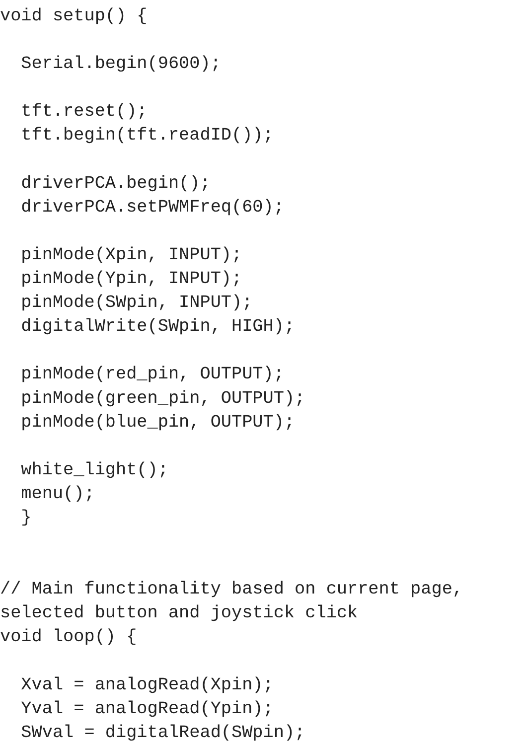void setup() {

  Serial.begin(9600);

  tft.reset();
  tft.begin(tft.readID());

  driverPCA.begin();
  driverPCA.setPWMFreq(60);

  pinMode(Xpin, INPUT);
  pinMode(Ypin, INPUT);
  pinMode(SWpin, INPUT);
  digitalWrite(SWpin, HIGH);

  pinMode(red_pin, OUTPUT);
  pinMode(green_pin, OUTPUT);
  pinMode(blue_pin, OUTPUT);

  white_light();
  menu();
  }


// Main functionality based on current page,
selected button and joystick click
void loop() {

  Xval = analogRead(Xpin);
  Yval = analogRead(Ypin);
  SWval = digitalRead(SWpin);